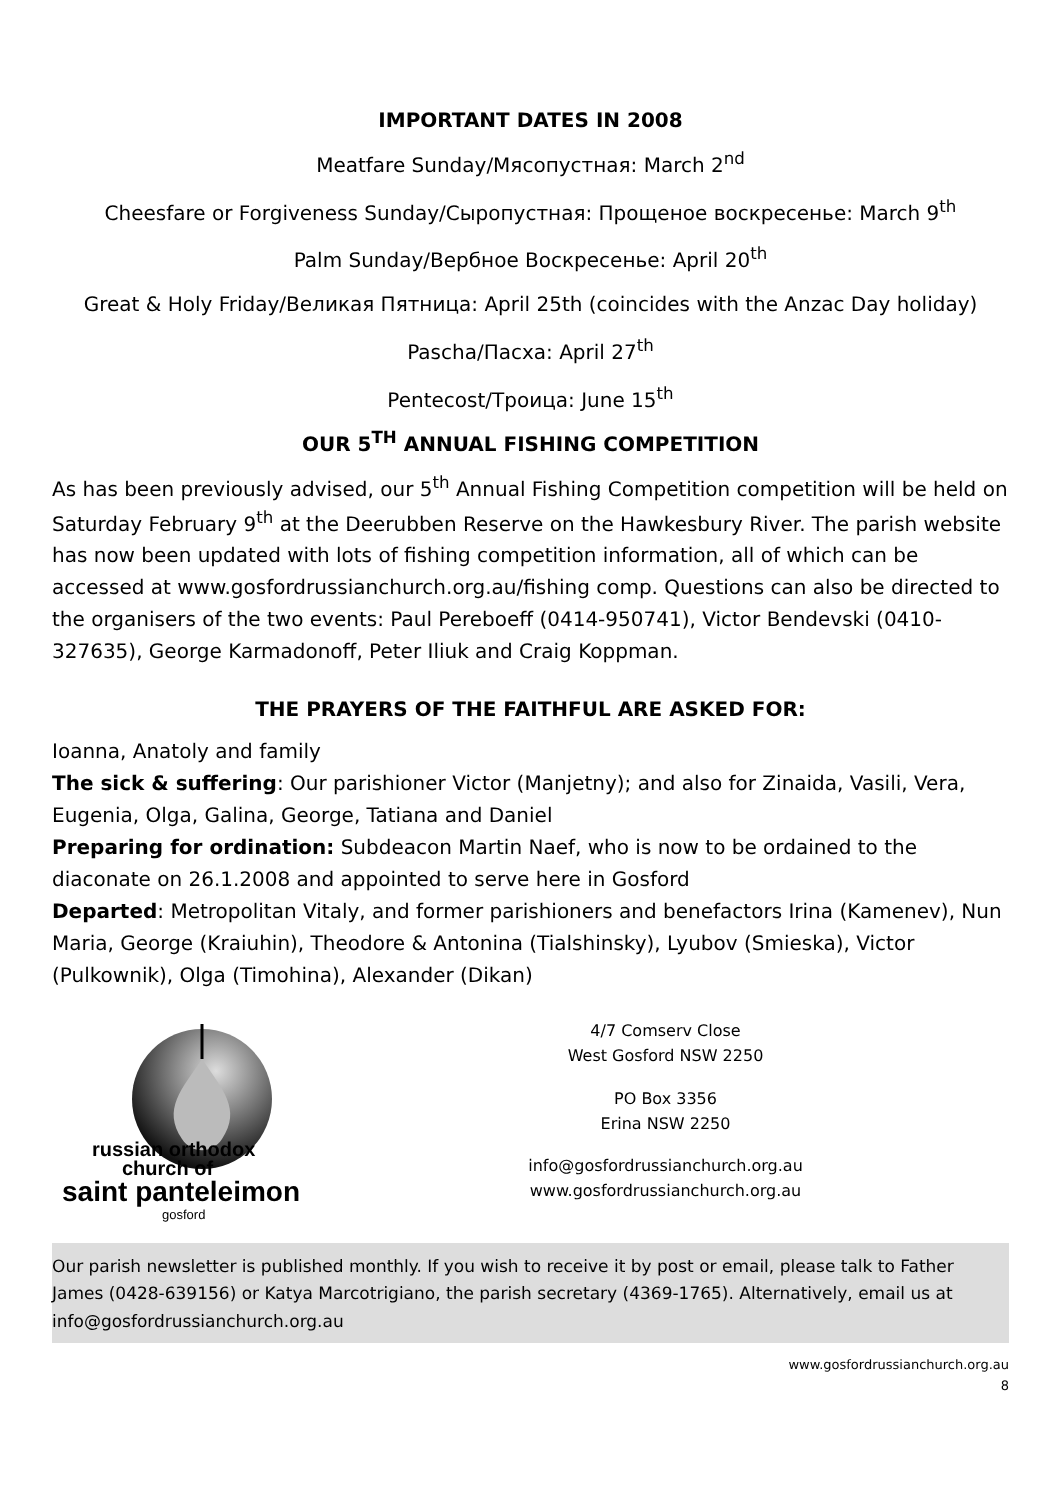IMPORTANT DATES IN 2008
Meatfare Sunday/Мясопустная: March 2<sup>nd</sup>
Cheesfare or Forgiveness Sunday/Сыропустная: Прощеное воскресенье: March 9<sup>th</sup>
Palm Sunday/Вербное Воскресенье: April 20<sup>th</sup>
Great & Holy Friday/Великая Пятница: April 25th (coincides with the Anzac Day holiday)
Pascha/Пасха: April 27<sup>th</sup>
Pentecost/Троица: June 15<sup>th</sup>
OUR 5<sup>TH</sup> ANNUAL FISHING COMPETITION
As has been previously advised, our 5<sup>th</sup> Annual Fishing Competition competition will be held on Saturday February 9<sup>th</sup> at the Deerubben Reserve on the Hawkesbury River. The parish website has now been updated with lots of fishing competition information, all of which can be accessed at www.gosfordrussianchurch.org.au/fishing comp. Questions can also be directed to the organisers of the two events: Paul Pereboeff (0414-950741), Victor Bendevski (0410-327635), George Karmadonoff, Peter Iliuk and Craig Koppman.
THE PRAYERS OF THE FAITHFUL ARE ASKED FOR:
Ioanna, Anatoly and family
The sick & suffering: Our parishioner Victor (Manjetny); and also for Zinaida, Vasili, Vera, Eugenia, Olga, Galina, George, Tatiana and Daniel
Preparing for ordination: Subdeacon Martin Naef, who is now to be ordained to the diaconate on 26.1.2008 and appointed to serve here in Gosford
Departed: Metropolitan Vitaly, and former parishioners and benefactors Irina (Kamenev), Nun Maria, George (Kraiuhin), Theodore & Antonina (Tialshinsky), Lyubov (Smieska), Victor (Pulkownik), Olga (Timohina), Alexander (Dikan)
russian orthodox
church of
saint panteleimon
gosford
4/7 Comserv Close
West Gosford NSW 2250
PO Box 3356
Erina NSW 2250
info@gosfordrussianchurch.org.au
www.gosfordrussianchurch.org.au
Our parish newsletter is published monthly. If you wish to receive it by post or email, please talk to Father James (0428-639156) or Katya Marcotrigiano, the parish secretary (4369-1765). Alternatively, email us at info@gosfordrussianchurch.org.au
www.gosfordrussianchurch.org.au
8